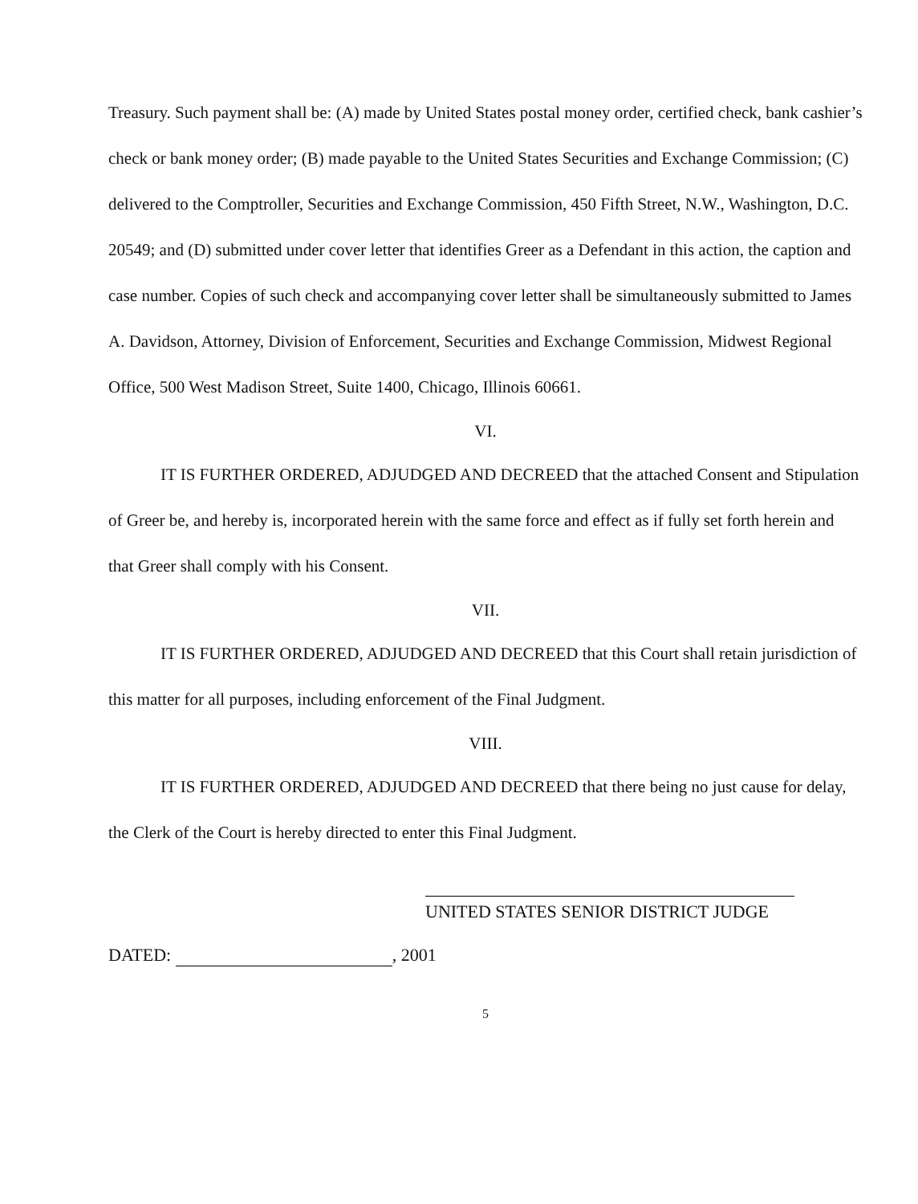Treasury. Such payment shall be: (A) made by United States postal money order, certified check, bank cashier’s check or bank money order; (B) made payable to the United States Securities and Exchange Commission; (C) delivered to the Comptroller, Securities and Exchange Commission, 450 Fifth Street, N.W., Washington, D.C. 20549; and (D) submitted under cover letter that identifies Greer as a Defendant in this action, the caption and case number. Copies of such check and accompanying cover letter shall be simultaneously submitted to James A. Davidson, Attorney, Division of Enforcement, Securities and Exchange Commission, Midwest Regional Office, 500 West Madison Street, Suite 1400, Chicago, Illinois 60661.
VI.
IT IS FURTHER ORDERED, ADJUDGED AND DECREED that the attached Consent and Stipulation of Greer be, and hereby is, incorporated herein with the same force and effect as if fully set forth herein and that Greer shall comply with his Consent.
VII.
IT IS FURTHER ORDERED, ADJUDGED AND DECREED that this Court shall retain jurisdiction of this matter for all purposes, including enforcement of the Final Judgment.
VIII.
IT IS FURTHER ORDERED, ADJUDGED AND DECREED that there being no just cause for delay, the Clerk of the Court is hereby directed to enter this Final Judgment.
UNITED STATES SENIOR DISTRICT JUDGE
DATED: , 2001
5